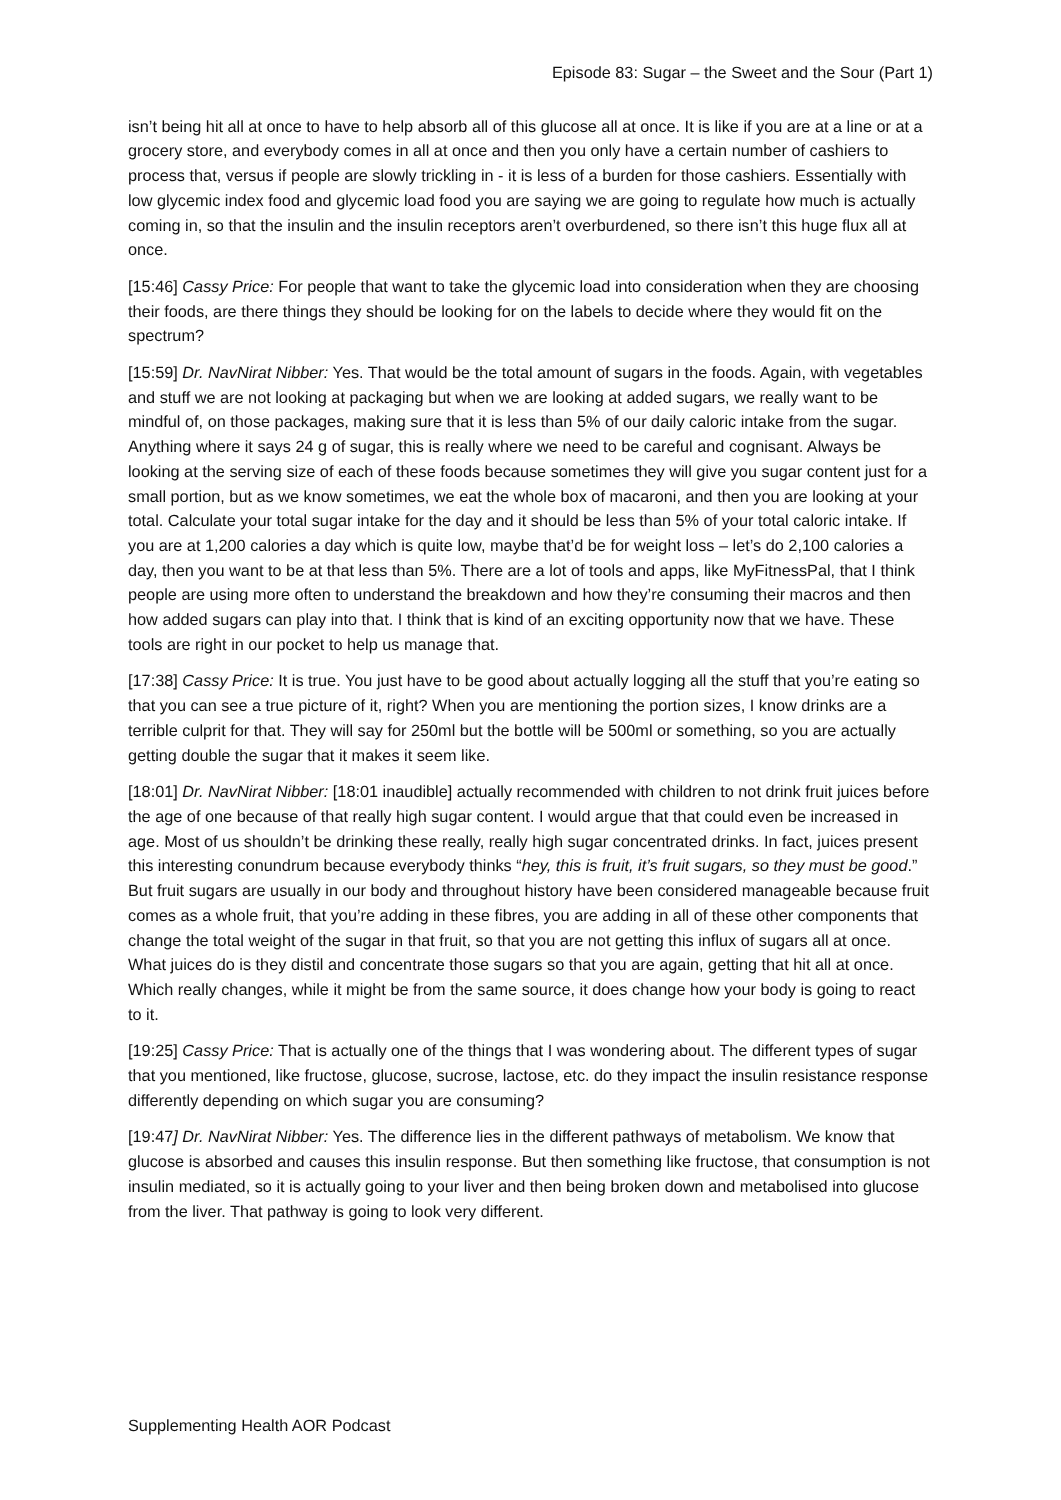Episode 83: Sugar – the Sweet and the Sour (Part 1)
isn’t being hit all at once to have to help absorb all of this glucose all at once. It is like if you are at a line or at a grocery store, and everybody comes in all at once and then you only have a certain number of cashiers to process that, versus if people are slowly trickling in - it is less of a burden for those cashiers. Essentially with low glycemic index food and glycemic load food you are saying we are going to regulate how much is actually coming in, so that the insulin and the insulin receptors aren’t overburdened, so there isn’t this huge flux all at once.
[15:46] Cassy Price: For people that want to take the glycemic load into consideration when they are choosing their foods, are there things they should be looking for on the labels to decide where they would fit on the spectrum?
[15:59] Dr. NavNirat Nibber: Yes. That would be the total amount of sugars in the foods. Again, with vegetables and stuff we are not looking at packaging but when we are looking at added sugars, we really want to be mindful of, on those packages, making sure that it is less than 5% of our daily caloric intake from the sugar. Anything where it says 24 g of sugar, this is really where we need to be careful and cognisant. Always be looking at the serving size of each of these foods because sometimes they will give you sugar content just for a small portion, but as we know sometimes, we eat the whole box of macaroni, and then you are looking at your total. Calculate your total sugar intake for the day and it should be less than 5% of your total caloric intake. If you are at 1,200 calories a day which is quite low, maybe that’d be for weight loss – let’s do 2,100 calories a day, then you want to be at that less than 5%. There are a lot of tools and apps, like MyFitnessPal, that I think people are using more often to understand the breakdown and how they’re consuming their macros and then how added sugars can play into that. I think that is kind of an exciting opportunity now that we have. These tools are right in our pocket to help us manage that.
[17:38] Cassy Price: It is true. You just have to be good about actually logging all the stuff that you’re eating so that you can see a true picture of it, right? When you are mentioning the portion sizes, I know drinks are a terrible culprit for that. They will say for 250ml but the bottle will be 500ml or something, so you are actually getting double the sugar that it makes it seem like.
[18:01] Dr. NavNirat Nibber: [18:01 inaudible] actually recommended with children to not drink fruit juices before the age of one because of that really high sugar content. I would argue that that could even be increased in age. Most of us shouldn’t be drinking these really, really high sugar concentrated drinks. In fact, juices present this interesting conundrum because everybody thinks “hey, this is fruit, it’s fruit sugars, so they must be good.” But fruit sugars are usually in our body and throughout history have been considered manageable because fruit comes as a whole fruit, that you’re adding in these fibres, you are adding in all of these other components that change the total weight of the sugar in that fruit, so that you are not getting this influx of sugars all at once. What juices do is they distil and concentrate those sugars so that you are again, getting that hit all at once. Which really changes, while it might be from the same source, it does change how your body is going to react to it.
[19:25] Cassy Price: That is actually one of the things that I was wondering about. The different types of sugar that you mentioned, like fructose, glucose, sucrose, lactose, etc. do they impact the insulin resistance response differently depending on which sugar you are consuming?
[19:47] Dr. NavNirat Nibber: Yes. The difference lies in the different pathways of metabolism. We know that glucose is absorbed and causes this insulin response. But then something like fructose, that consumption is not insulin mediated, so it is actually going to your liver and then being broken down and metabolised into glucose from the liver. That pathway is going to look very different.
Supplementing Health AOR Podcast